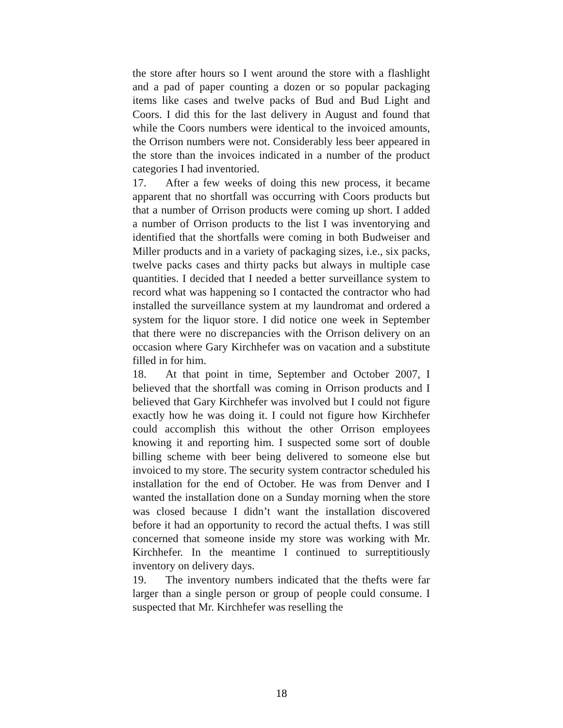the store after hours so I went around the store with a flashlight and a pad of paper counting a dozen or so popular packaging items like cases and twelve packs of Bud and Bud Light and Coors. I did this for the last delivery in August and found that while the Coors numbers were identical to the invoiced amounts, the Orrison numbers were not. Considerably less beer appeared in the store than the invoices indicated in a number of the product categories I had inventoried.
17. After a few weeks of doing this new process, it became apparent that no shortfall was occurring with Coors products but that a number of Orrison products were coming up short. I added a number of Orrison products to the list I was inventorying and identified that the shortfalls were coming in both Budweiser and Miller products and in a variety of packaging sizes, i.e., six packs, twelve packs cases and thirty packs but always in multiple case quantities. I decided that I needed a better surveillance system to record what was happening so I contacted the contractor who had installed the surveillance system at my laundromat and ordered a system for the liquor store. I did notice one week in September that there were no discrepancies with the Orrison delivery on an occasion where Gary Kirchhefer was on vacation and a substitute filled in for him.
18. At that point in time, September and October 2007, I believed that the shortfall was coming in Orrison products and I believed that Gary Kirchhefer was involved but I could not figure exactly how he was doing it. I could not figure how Kirchhefer could accomplish this without the other Orrison employees knowing it and reporting him. I suspected some sort of double billing scheme with beer being delivered to someone else but invoiced to my store. The security system contractor scheduled his installation for the end of October. He was from Denver and I wanted the installation done on a Sunday morning when the store was closed because I didn’t want the installation discovered before it had an opportunity to record the actual thefts. I was still concerned that someone inside my store was working with Mr. Kirchhefer. In the meantime I continued to surreptitiously inventory on delivery days.
19. The inventory numbers indicated that the thefts were far larger than a single person or group of people could consume. I suspected that Mr. Kirchhefer was reselling the
18